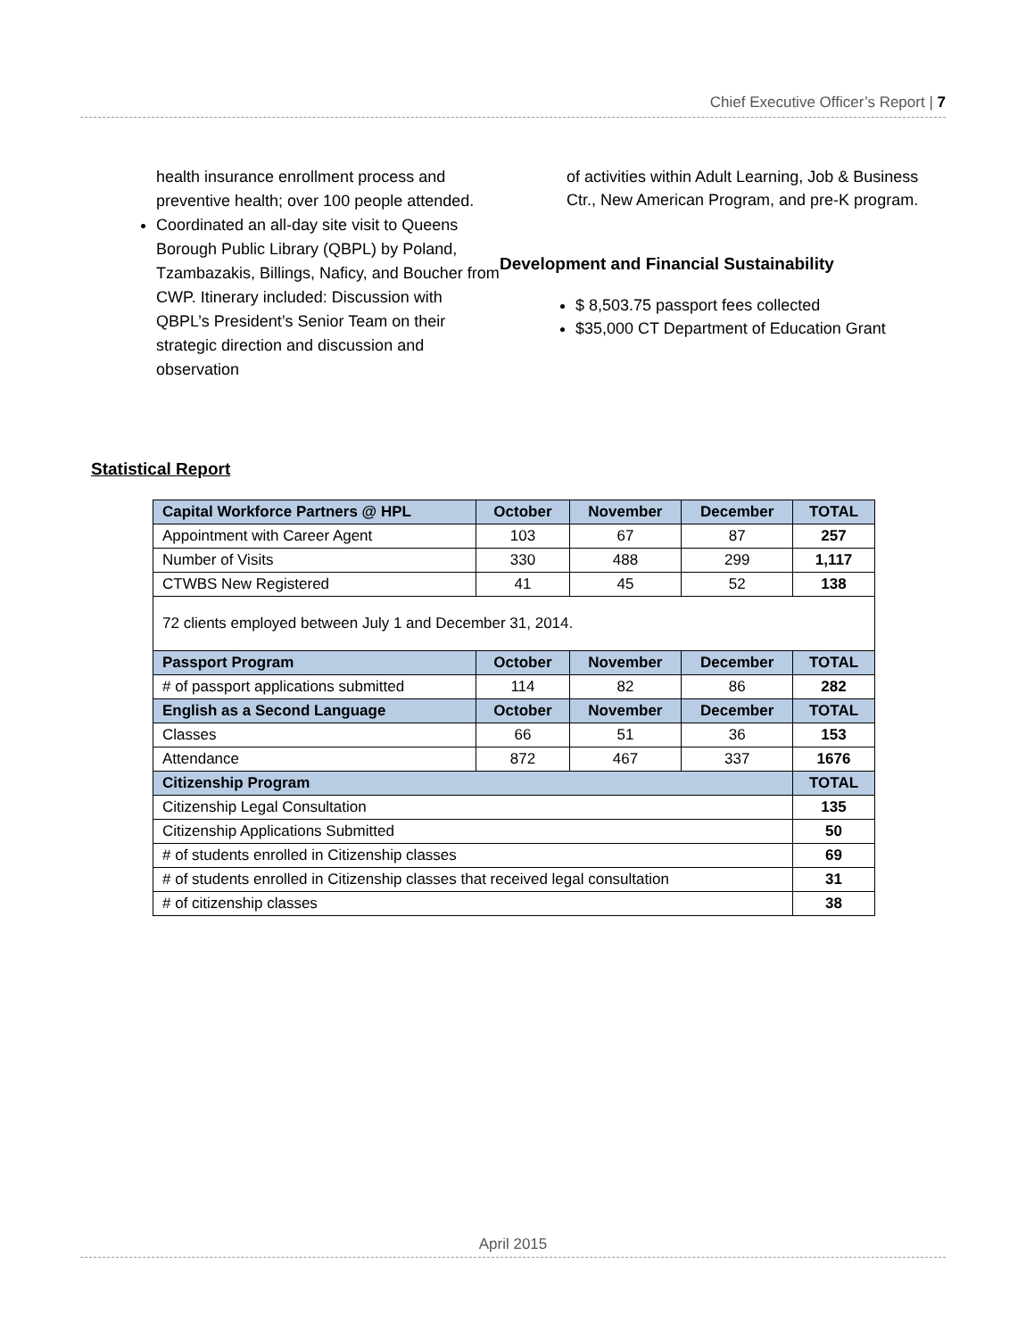Chief Executive Officer’s Report | 7
health insurance enrollment process and preventive health; over 100 people attended.
Coordinated an all-day site visit to Queens Borough Public Library (QBPL) by Poland, Tzambazakis, Billings, Naficy, and Boucher from CWP. Itinerary included: Discussion with QBPL’s President’s Senior Team on their strategic direction and discussion and observation
of activities within Adult Learning, Job & Business Ctr., New American Program, and pre-K program.
Development and Financial Sustainability
$ 8,503.75 passport fees collected
$35,000 CT Department of Education Grant
Statistical Report
| Capital Workforce Partners @ HPL | October | November | December | TOTAL |
| --- | --- | --- | --- | --- |
| Appointment with Career Agent | 103 | 67 | 87 | 257 |
| Number of Visits | 330 | 488 | 299 | 1,117 |
| CTWBS New Registered | 41 | 45 | 52 | 138 |
| 72 clients employed between July 1 and December 31, 2014. | | | | |
| Passport Program | October | November | December | TOTAL |
| # of passport applications submitted | 114 | 82 | 86 | 282 |
| English as a Second Language | October | November | December | TOTAL |
| Classes | 66 | 51 | 36 | 153 |
| Attendance | 872 | 467 | 337 | 1676 |
| Citizenship Program | | | | TOTAL |
| Citizenship Legal Consultation | | | | 135 |
| Citizenship Applications Submitted | | | | 50 |
| # of students enrolled in Citizenship classes | | | | 69 |
| # of students enrolled in Citizenship classes that received legal consultation | | | | 31 |
| # of citizenship classes | | | | 38 |
April 2015